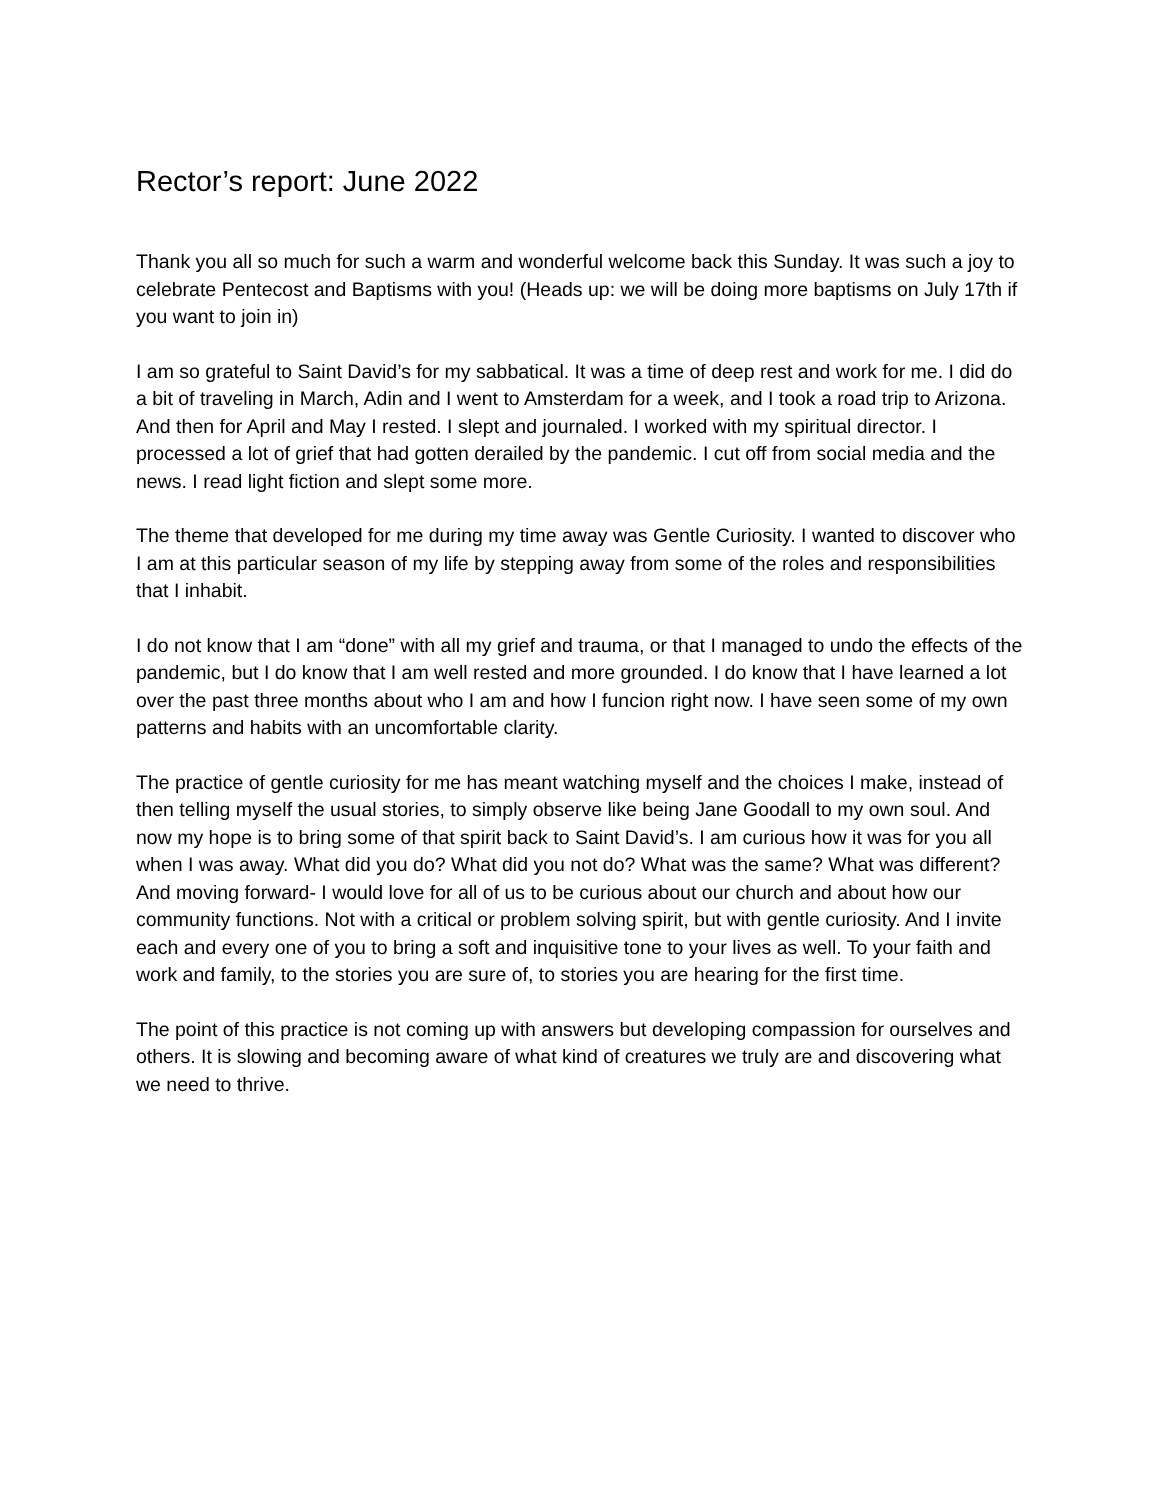Rector’s report: June 2022
Thank you all so much for such a warm and wonderful welcome back this Sunday. It was such a joy to celebrate Pentecost and Baptisms with you! (Heads up: we will be doing more baptisms on July 17th if you want to join in)
I am so grateful to Saint David’s for my sabbatical. It was a time of deep rest and work for me. I did do a bit of traveling in March, Adin and I went to Amsterdam for a week, and I took a road trip to Arizona. And then for April and May I rested. I slept and journaled. I worked with my spiritual director. I processed a lot of grief that had gotten derailed by the pandemic. I cut off from social media and the news. I read light fiction and slept some more.
The theme that developed for me during my time away was Gentle Curiosity. I wanted to discover who I am at this particular season of my life by stepping away from some of the roles and responsibilities that I inhabit.
I do not know that I am “done” with all my grief and trauma, or that I managed to undo the effects of the pandemic, but I do know that I am well rested and more grounded. I do know that I have learned a lot over the past three months about who I am and how I funcion right now. I have seen some of my own patterns and habits with an uncomfortable clarity.
The practice of gentle curiosity for me has meant watching myself and the choices I make, instead of then telling myself the usual stories, to simply observe like being Jane Goodall to my own soul. And now my hope is to bring some of that spirit back to Saint David’s. I am curious how it was for you all when I was away. What did you do? What did you not do? What was the same? What was different? And moving forward- I would love for all of us to be curious about our church and about how our community functions. Not with a critical or problem solving spirit, but with gentle curiosity. And I invite each and every one of you to bring a soft and inquisitive tone to your lives as well. To your faith and work and family, to the stories you are sure of, to stories you are hearing for the first time.
The point of this practice is not coming up with answers but developing compassion for ourselves and others. It is slowing and becoming aware of what kind of creatures we truly are and discovering what we need to thrive.